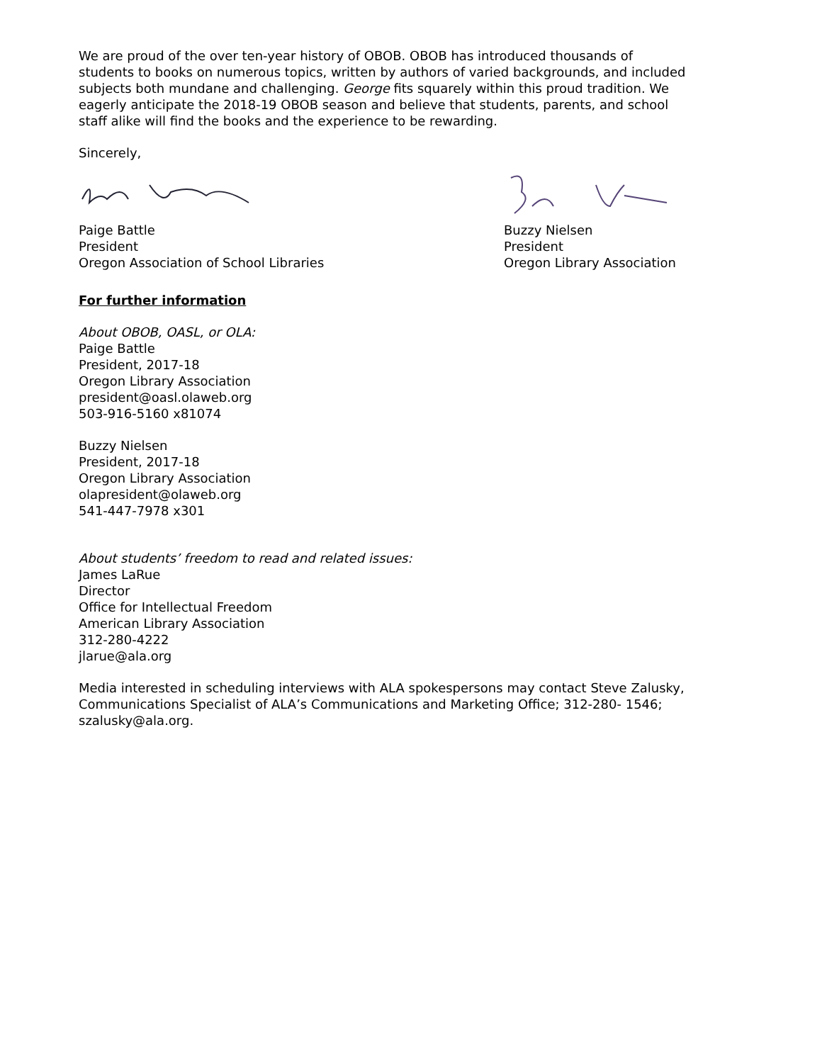We are proud of the over ten-year history of OBOB. OBOB has introduced thousands of students to books on numerous topics, written by authors of varied backgrounds, and included subjects both mundane and challenging. George fits squarely within this proud tradition. We eagerly anticipate the 2018-19 OBOB season and believe that students, parents, and school staff alike will find the books and the experience to be rewarding.
Sincerely,
Paige Battle
President
Oregon Association of School Libraries
Buzzy Nielsen
President
Oregon Library Association
For further information
About OBOB, OASL, or OLA:
Paige Battle
President, 2017-18
Oregon Library Association
president@oasl.olaweb.org
503-916-5160 x81074
Buzzy Nielsen
President, 2017-18
Oregon Library Association
olapresident@olaweb.org
541-447-7978 x301
About students’ freedom to read and related issues:
James LaRue
Director
Office for Intellectual Freedom
American Library Association
312-280-4222
jlarue@ala.org
Media interested in scheduling interviews with ALA spokespersons may contact Steve Zalusky, Communications Specialist of ALA’s Communications and Marketing Office; 312-280- 1546; szalusky@ala.org.